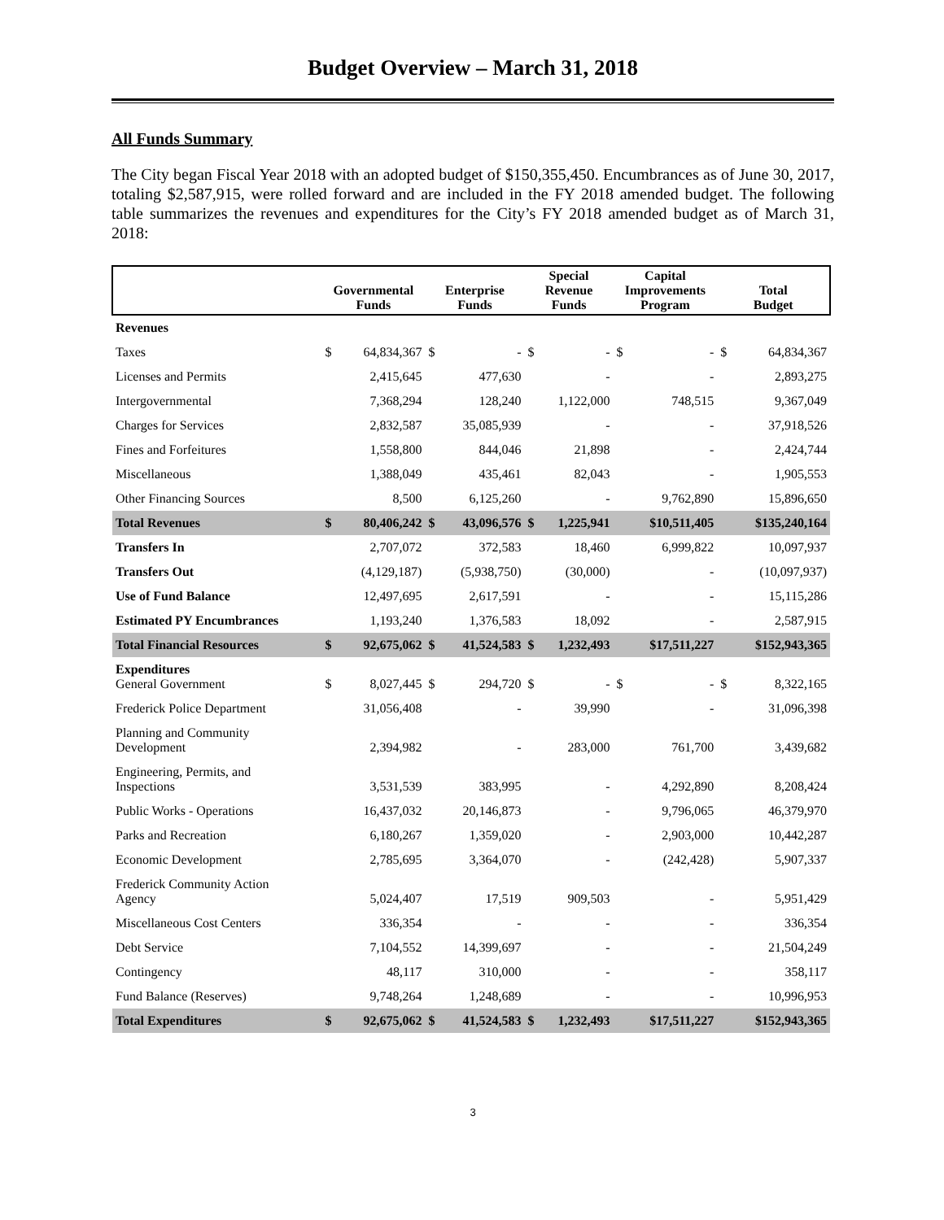Budget Overview – March 31, 2018
All Funds Summary
The City began Fiscal Year 2018 with an adopted budget of $150,355,450. Encumbrances as of June 30, 2017, totaling $2,587,915, were rolled forward and are included in the FY 2018 amended budget. The following table summarizes the revenues and expenditures for the City’s FY 2018 amended budget as of March 31, 2018:
| | Governmental Funds | | Enterprise Funds | | Special Revenue Funds | | Capital Improvements Program | | Total Budget | |
| --- | --- | --- | --- | --- | --- | --- | --- | --- | --- | --- |
| Revenues | | | | | | | | | | |
| Taxes | $ | 64,834,367 | $ | - | $ | - | $ | - | $ | 64,834,367 |
| Licenses and Permits | | 2,415,645 | | 477,630 | | - | | - | | 2,893,275 |
| Intergovernmental | | 7,368,294 | | 128,240 | | 1,122,000 | | 748,515 | | 9,367,049 |
| Charges for Services | | 2,832,587 | | 35,085,939 | | - | | - | | 37,918,526 |
| Fines and Forfeitures | | 1,558,800 | | 844,046 | | 21,898 | | - | | 2,424,744 |
| Miscellaneous | | 1,388,049 | | 435,461 | | 82,043 | | - | | 1,905,553 |
| Other Financing Sources | | 8,500 | | 6,125,260 | | - | | 9,762,890 | | 15,896,650 |
| Total Revenues | $ | 80,406,242 | $ | 43,096,576 | $ | 1,225,941 | | $10,511,405 | | $135,240,164 |
| Transfers In | | 2,707,072 | | 372,583 | | 18,460 | | 6,999,822 | | 10,097,937 |
| Transfers Out | | (4,129,187) | | (5,938,750) | | (30,000) | | - | | (10,097,937) |
| Use of Fund Balance | | 12,497,695 | | 2,617,591 | | - | | - | | 15,115,286 |
| Estimated PY Encumbrances | | 1,193,240 | | 1,376,583 | | 18,092 | | - | | 2,587,915 |
| Total Financial Resources | $ | 92,675,062 | $ | 41,524,583 | $ | 1,232,493 | | $17,511,227 | | $152,943,365 |
| Expenditures General Government | $ | 8,027,445 | $ | 294,720 | $ | - | $ | - | $ | 8,322,165 |
| Frederick Police Department | | 31,056,408 | | - | | 39,990 | | - | | 31,096,398 |
| Planning and Community Development | | 2,394,982 | | - | | 283,000 | | 761,700 | | 3,439,682 |
| Engineering, Permits, and Inspections | | 3,531,539 | | 383,995 | | - | | 4,292,890 | | 8,208,424 |
| Public Works - Operations | | 16,437,032 | | 20,146,873 | | - | | 9,796,065 | | 46,379,970 |
| Parks and Recreation | | 6,180,267 | | 1,359,020 | | - | | 2,903,000 | | 10,442,287 |
| Economic Development | | 2,785,695 | | 3,364,070 | | - | | (242,428) | | 5,907,337 |
| Frederick Community Action Agency | | 5,024,407 | | 17,519 | | 909,503 | | - | | 5,951,429 |
| Miscellaneous Cost Centers | | 336,354 | | - | | - | | - | | 336,354 |
| Debt Service | | 7,104,552 | | 14,399,697 | | - | | - | | 21,504,249 |
| Contingency | | 48,117 | | 310,000 | | - | | - | | 358,117 |
| Fund Balance (Reserves) | | 9,748,264 | | 1,248,689 | | - | | - | | 10,996,953 |
| Total Expenditures | $ | 92,675,062 | $ | 41,524,583 | $ | 1,232,493 | | $17,511,227 | | $152,943,365 |
3